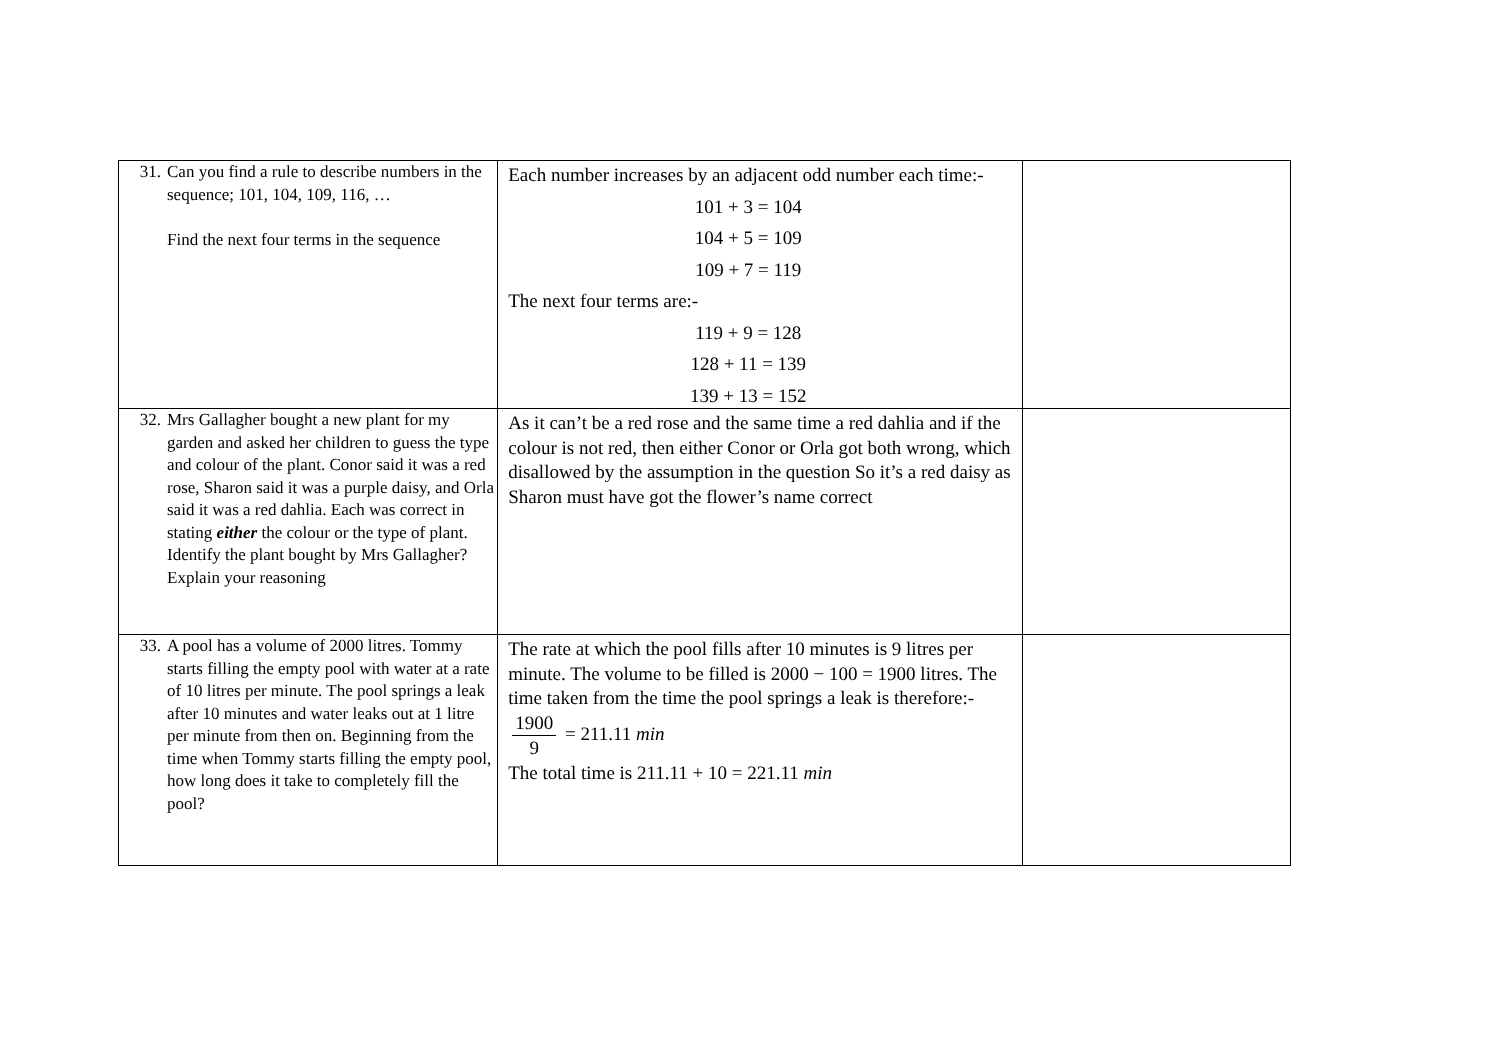| 31. Can you find a rule to describe numbers in the sequence; 101, 104, 109, 116, … Find the next four terms in the sequence | Each number increases by an adjacent odd number each time:- 101 + 3 = 104 104 + 5 = 109 109 + 7 = 119 The next four terms are:- 119 + 9 = 128 128 + 11 = 139 139 + 13 = 152 | |
| 32. Mrs Gallagher bought a new plant for my garden and asked her children to guess the type and colour of the plant. Conor said it was a red rose, Sharon said it was a purple daisy, and Orla said it was a red dahlia. Each was correct in stating either the colour or the type of plant. Identify the plant bought by Mrs Gallagher? Explain your reasoning | As it can’t be a red rose and the same time a red dahlia and if the colour is not red, then either Conor or Orla got both wrong, which disallowed by the assumption in the question So it’s a red daisy as Sharon must have got the flower’s name correct | |
| 33. A pool has a volume of 2000 litres. Tommy starts filling the empty pool with water at a rate of 10 litres per minute. The pool springs a leak after 10 minutes and water leaks out at 1 litre per minute from then on. Beginning from the time when Tommy starts filling the empty pool, how long does it take to completely fill the pool? | The rate at which the pool fills after 10 minutes is 9 litres per minute. The volume to be filled is 2000 − 100 = 1900 litres. The time taken from the time the pool springs a leak is therefore:- 1900 9 = 211.11 min The total time is 211.11 + 10 = 221.11 min | |